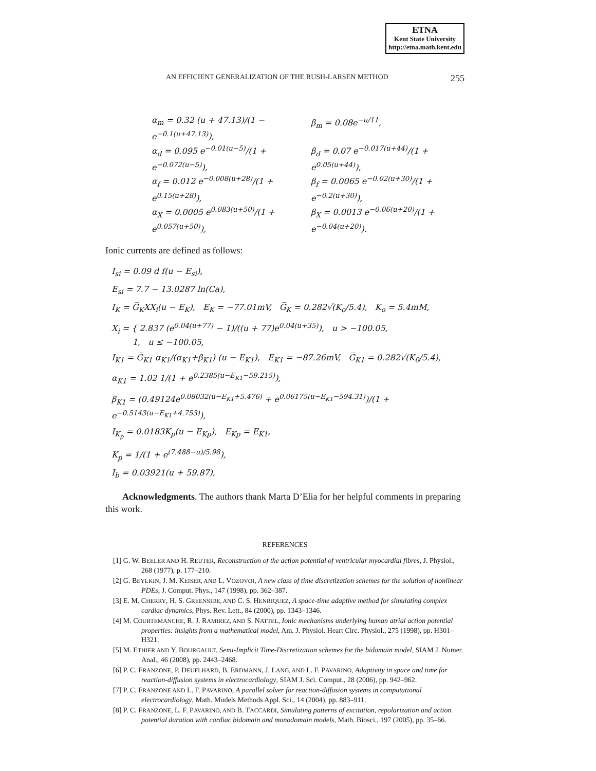ETNA
Kent State University
http://etna.math.kent.edu
AN EFFICIENT GENERALIZATION OF THE RUSH-LARSEN METHOD 255
α<sub>m</sub> = 0.32 (u + 47.13)/(1 − e<sup>−0.1(u+47.13)</sup>), β<sub>m</sub> = 0.08e<sup>−u/11</sup>,
α<sub>d</sub> = 0.095 e<sup>−0.01(u−5)</sup>/(1 + e<sup>−0.072(u−5)</sup>), β<sub>d</sub> = 0.07 e<sup>−0.017(u+44)</sup>/(1 + e<sup>0.05(u+44)</sup>),
α<sub>f</sub> = 0.012 e<sup>−0.008(u+28)</sup>/(1 + e<sup>0.15(u+28)</sup>), β<sub>f</sub> = 0.0065 e<sup>−0.02(u+30)</sup>/(1 + e<sup>−0.2(u+30)</sup>),
α<sub>X</sub> = 0.0005 e<sup>0.083(u+50)</sup>/(1 + e<sup>0.057(u+50)</sup>), β<sub>X</sub> = 0.0013 e<sup>−0.06(u+20)</sup>/(1 + e<sup>−0.04(u+20)</sup>).
Ionic currents are defined as follows:
I<sub>si</sub> = 0.09 d f(u − E<sub>si</sub>),
E<sub>si</sub> = 7.7 − 13.0287 ln(Ca),
I<sub>K</sub> = G̅<sub>K</sub>XX<sub>i</sub>(u − E<sub>K</sub>), E<sub>K</sub> = −77.01mV, G̅<sub>K</sub> = 0.282√(K<sub>o</sub>/5.4), K<sub>o</sub> = 5.4mM,
X<sub>i</sub> = { 2.837 (e<sup>0.04(u+77)</sup> − 1)/((u + 77)e<sup>0.04(u+35)</sup>), u > −100.05,
1, u ≤ −100.05,
I<sub>K1</sub> = G̅<sub>K1</sub> α<sub>K1</sub>/(α<sub>K1</sub>+β<sub>K1</sub>) (u − E<sub>K1</sub>), E<sub>K1</sub> = −87.26mV, G̅<sub>K1</sub> = 0.282√(K<sub>0</sub>/5.4),
α<sub>K1</sub> = 1.02 1/(1 + e<sup>0.2385(u−E<sub>K1</sub>−59.215)</sup>),
β<sub>K1</sub> = (0.49124e<sup>0.08032(u−E<sub>K1</sub>+5.476)</sup> + e<sup>0.06175(u−E<sub>K1</sub>−594.31)</sup>)/(1 + e<sup>−0.5143(u−E<sub>K1</sub>+4.753)</sup>),
I<sub>K<sub>p</sub></sub> = 0.0183K<sub>p</sub>(u − E<sub>Kp</sub>), E<sub>Kp</sub> = E<sub>K1</sub>,
K<sub>p</sub> = 1/(1 + e<sup>(7.488−u)/5.98</sup>),
I<sub>b</sub> = 0.03921(u + 59.87),
Acknowledgments. The authors thank Marta D’Elia for her helpful comments in preparing this work.
REFERENCES
[1] G. W. BEELER AND H. REUTER, Reconstruction of the action potential of ventricular myocardial fibres, J. Physiol., 268 (1977), p. 177–210.
[2] G. BEYLKIN, J. M. KEISER, AND L. VOZOVOI, A new class of time discretization schemes for the solution of nonlinear PDEs, J. Comput. Phys., 147 (1998), pp. 362–387.
[3] E. M. CHERRY, H. S. GREENSIDE, AND C. S. HENRIQUEZ, A space-time adaptive method for simulating complex cardiac dynamics, Phys. Rev. Lett., 84 (2000), pp. 1343–1346.
[4] M. COURTEMANCHE, R. J. RAMIREZ, AND S. NATTEL, Ionic mechanisms underlying human atrial action potential properties: insights from a mathematical model, Am. J. Physiol. Heart Circ. Physiol., 275 (1998), pp. H301–H321.
[5] M. ETHIER AND Y. BOURGAULT, Semi-Implicit Time-Discretization schemes for the bidomain model, SIAM J. Numer. Anal., 46 (2008), pp. 2443–2468.
[6] P. C. FRANZONE, P. DEUFLHARD, B. ERDMANN, J. LANG, AND L. F. PAVARINO, Adaptivity in space and time for reaction-diffusion systems in electrocardiology, SIAM J. Sci. Comput., 28 (2006), pp. 942–962.
[7] P. C. FRANZONE AND L. F. PAVARINO, A parallel solver for reaction-diffusion systems in computational electrocardiology, Math. Models Methods Appl. Sci., 14 (2004), pp. 883–911.
[8] P. C. FRANZONE, L. F. PAVARINO, AND B. TACCARDI, Simulating patterns of excitation, repolarization and action potential duration with cardiac bidomain and monodomain models, Math. Biosci., 197 (2005), pp. 35–66.